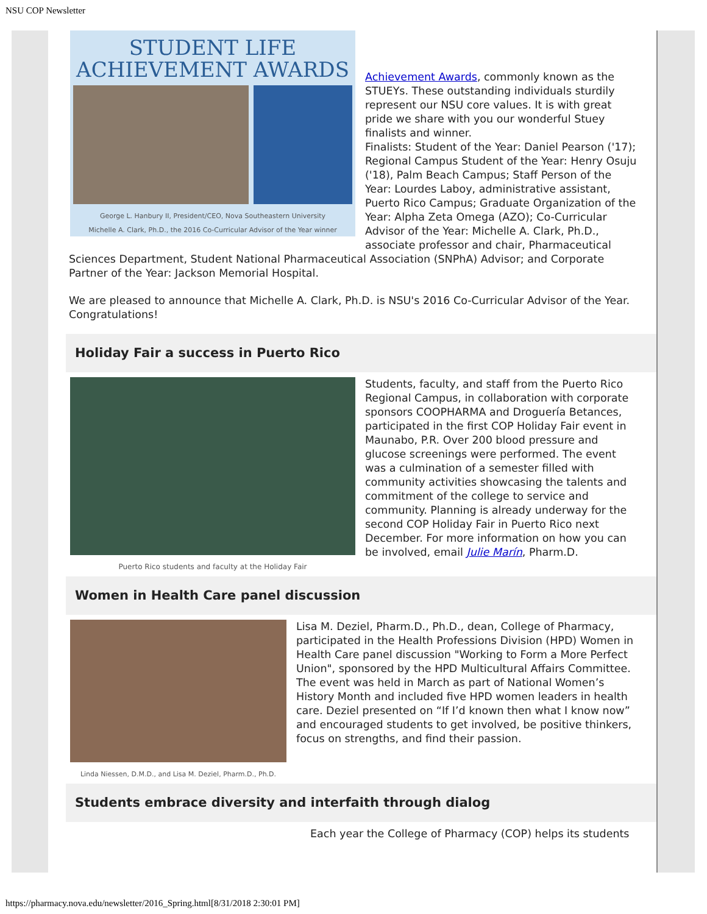NSU COP Newsletter
STUDENT LIFE
ACHIEVEMENT AWARDS
George L. Hanbury II, President/CEO, Nova Southeastern University
Michelle A. Clark, Ph.D., the 2016 Co-Curricular Advisor of the Year winner
Achievement Awards, commonly known as the STUEYs. These outstanding individuals sturdily represent our NSU core values. It is with great pride we share with you our wonderful Stuey finalists and winner.
Finalists: Student of the Year: Daniel Pearson ('17); Regional Campus Student of the Year: Henry Osuju ('18), Palm Beach Campus; Staff Person of the Year: Lourdes Laboy, administrative assistant, Puerto Rico Campus; Graduate Organization of the Year: Alpha Zeta Omega (AZO); Co-Curricular Advisor of the Year: Michelle A. Clark, Ph.D., associate professor and chair, Pharmaceutical Sciences Department, Student National Pharmaceutical Association (SNPhA) Advisor; and Corporate Partner of the Year: Jackson Memorial Hospital.
We are pleased to announce that Michelle A. Clark, Ph.D. is NSU's 2016 Co-Curricular Advisor of the Year. Congratulations!
Holiday Fair a success in Puerto Rico
Puerto Rico students and faculty at the Holiday Fair
Students, faculty, and staff from the Puerto Rico Regional Campus, in collaboration with corporate sponsors COOPHARMA and Droguería Betances, participated in the first COP Holiday Fair event in Maunabo, P.R. Over 200 blood pressure and glucose screenings were performed. The event was a culmination of a semester filled with community activities showcasing the talents and commitment of the college to service and community. Planning is already underway for the second COP Holiday Fair in Puerto Rico next December. For more information on how you can be involved, email Julie Marín, Pharm.D.
Women in Health Care panel discussion
Linda Niessen, D.M.D., and Lisa M. Deziel, Pharm.D., Ph.D.
Lisa M. Deziel, Pharm.D., Ph.D., dean, College of Pharmacy, participated in the Health Professions Division (HPD) Women in Health Care panel discussion "Working to Form a More Perfect Union", sponsored by the HPD Multicultural Affairs Committee. The event was held in March as part of National Women’s History Month and included five HPD women leaders in health care. Deziel presented on “If I’d known then what I know now” and encouraged students to get involved, be positive thinkers, focus on strengths, and find their passion.
Students embrace diversity and interfaith through dialog
Each year the College of Pharmacy (COP) helps its students
https://pharmacy.nova.edu/newsletter/2016_Spring.html[8/31/2018 2:30:01 PM]